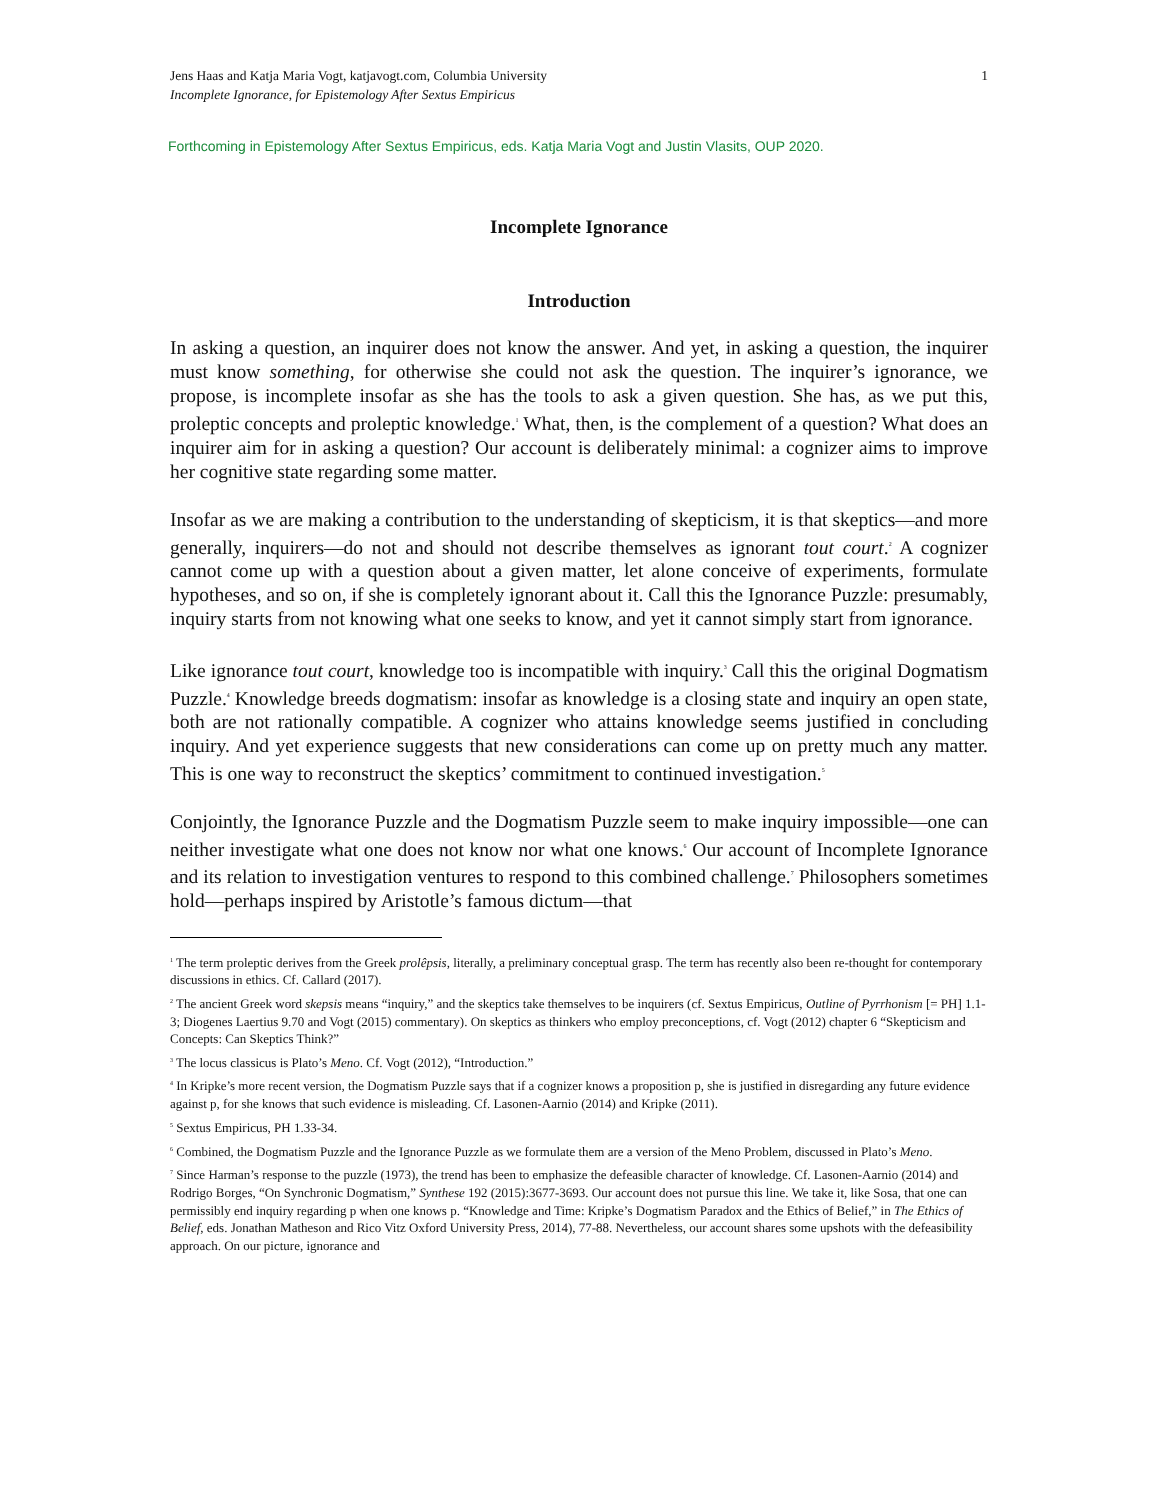Jens Haas and Katja Maria Vogt, katjavogt.com, Columbia University
Incomplete Ignorance, for Epistemology After Sextus Empiricus
1
Forthcoming in Epistemology After Sextus Empiricus, eds. Katja Maria Vogt and Justin Vlasits, OUP 2020.
Incomplete Ignorance
Introduction
In asking a question, an inquirer does not know the answer. And yet, in asking a question, the inquirer must know something, for otherwise she could not ask the question. The inquirer’s ignorance, we propose, is incomplete insofar as she has the tools to ask a given question. She has, as we put this, proleptic concepts and proleptic knowledge.<sup>1</sup> What, then, is the complement of a question? What does an inquirer aim for in asking a question? Our account is deliberately minimal: a cognizer aims to improve her cognitive state regarding some matter.
Insofar as we are making a contribution to the understanding of skepticism, it is that skeptics—and more generally, inquirers—do not and should not describe themselves as ignorant tout court.<sup>2</sup> A cognizer cannot come up with a question about a given matter, let alone conceive of experiments, formulate hypotheses, and so on, if she is completely ignorant about it. Call this the Ignorance Puzzle: presumably, inquiry starts from not knowing what one seeks to know, and yet it cannot simply start from ignorance.
Like ignorance tout court, knowledge too is incompatible with inquiry.<sup>3</sup> Call this the original Dogmatism Puzzle.<sup>4</sup> Knowledge breeds dogmatism: insofar as knowledge is a closing state and inquiry an open state, both are not rationally compatible. A cognizer who attains knowledge seems justified in concluding inquiry. And yet experience suggests that new considerations can come up on pretty much any matter. This is one way to reconstruct the skeptics’ commitment to continued investigation.<sup>5</sup>
Conjointly, the Ignorance Puzzle and the Dogmatism Puzzle seem to make inquiry impossible—one can neither investigate what one does not know nor what one knows.<sup>6</sup> Our account of Incomplete Ignorance and its relation to investigation ventures to respond to this combined challenge.<sup>7</sup> Philosophers sometimes hold—perhaps inspired by Aristotle’s famous dictum—that
<sup>1</sup> The term proleptic derives from the Greek prolêpsis, literally, a preliminary conceptual grasp. The term has recently also been re-thought for contemporary discussions in ethics. Cf. Callard (2017).
<sup>2</sup> The ancient Greek word skepsis means “inquiry,” and the skeptics take themselves to be inquirers (cf. Sextus Empiricus, Outline of Pyrrhonism [= PH] 1.1-3; Diogenes Laertius 9.70 and Vogt (2015) commentary). On skeptics as thinkers who employ preconceptions, cf. Vogt (2012) chapter 6 “Skepticism and Concepts: Can Skeptics Think?”
<sup>3</sup> The locus classicus is Plato’s Meno. Cf. Vogt (2012), “Introduction.”
<sup>4</sup> In Kripke’s more recent version, the Dogmatism Puzzle says that if a cognizer knows a proposition p, she is justified in disregarding any future evidence against p, for she knows that such evidence is misleading. Cf. Lasonen-Aarnio (2014) and Kripke (2011).
<sup>5</sup> Sextus Empiricus, PH 1.33-34.
<sup>6</sup> Combined, the Dogmatism Puzzle and the Ignorance Puzzle as we formulate them are a version of the Meno Problem, discussed in Plato’s Meno.
<sup>7</sup> Since Harman’s response to the puzzle (1973), the trend has been to emphasize the defeasible character of knowledge. Cf. Lasonen-Aarnio (2014) and Rodrigo Borges, “On Synchronic Dogmatism,” Synthese 192 (2015):3677-3693. Our account does not pursue this line. We take it, like Sosa, that one can permissibly end inquiry regarding p when one knows p. “Knowledge and Time: Kripke’s Dogmatism Paradox and the Ethics of Belief,” in The Ethics of Belief, eds. Jonathan Matheson and Rico Vitz Oxford University Press, 2014), 77-88. Nevertheless, our account shares some upshots with the defeasibility approach. On our picture, ignorance and